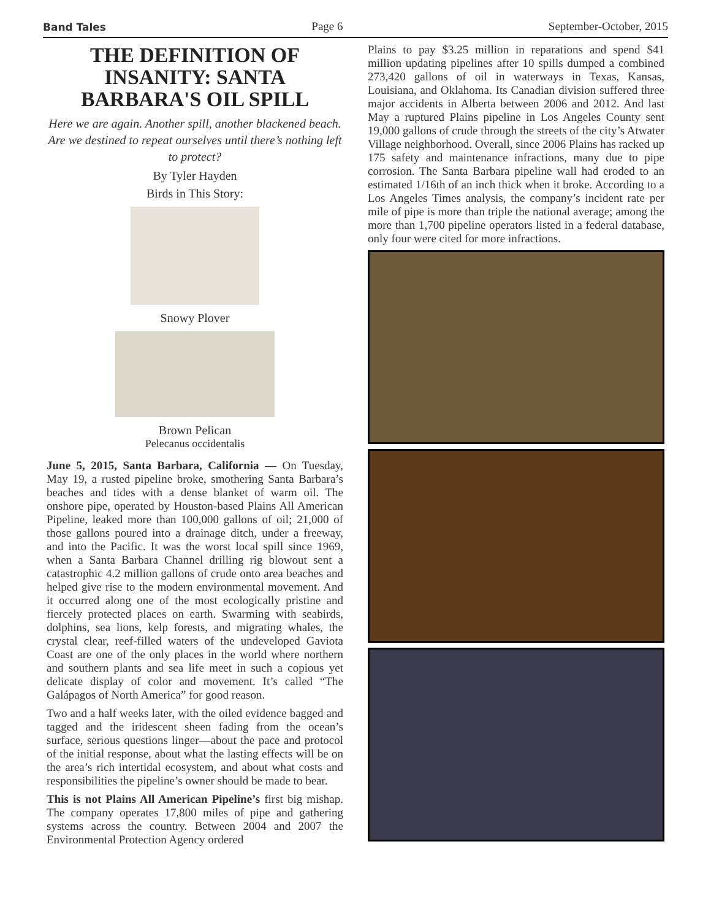Band Tales Page 6 September-October, 2015
THE DEFINITION OF INSANITY: SANTA BARBARA'S OIL SPILL
Here we are again. Another spill, another blackened beach. Are we destined to repeat ourselves until there’s nothing left to protect?
By Tyler Hayden
Birds in This Story:
Snowy Plover
Brown Pelican
Pelecanus occidentalis
June 5, 2015, Santa Barbara, California — On Tuesday, May 19, a rusted pipeline broke, smothering Santa Barbara’s beaches and tides with a dense blanket of warm oil. The onshore pipe, operated by Houston-based Plains All American Pipeline, leaked more than 100,000 gallons of oil; 21,000 of those gallons poured into a drainage ditch, under a freeway, and into the Pacific. It was the worst local spill since 1969, when a Santa Barbara Channel drilling rig blowout sent a catastrophic 4.2 million gallons of crude onto area beaches and helped give rise to the modern environmental movement. And it occurred along one of the most ecologically pristine and fiercely protected places on earth. Swarming with seabirds, dolphins, sea lions, kelp forests, and migrating whales, the crystal clear, reef-filled waters of the undeveloped Gaviota Coast are one of the only places in the world where northern and southern plants and sea life meet in such a copious yet delicate display of color and movement. It’s called “The Galápagos of North America” for good reason.
Two and a half weeks later, with the oiled evidence bagged and tagged and the iridescent sheen fading from the ocean’s surface, serious questions linger—about the pace and protocol of the initial response, about what the lasting effects will be on the area’s rich intertidal ecosystem, and about what costs and responsibilities the pipeline’s owner should be made to bear.
This is not Plains All American Pipeline’s first big mishap. The company operates 17,800 miles of pipe and gathering systems across the country. Between 2004 and 2007 the Environmental Protection Agency ordered
Plains to pay $3.25 million in reparations and spend $41 million updating pipelines after 10 spills dumped a combined 273,420 gallons of oil in waterways in Texas, Kansas, Louisiana, and Oklahoma. Its Canadian division suffered three major accidents in Alberta between 2006 and 2012. And last May a ruptured Plains pipeline in Los Angeles County sent 19,000 gallons of crude through the streets of the city’s Atwater Village neighborhood. Overall, since 2006 Plains has racked up 175 safety and maintenance infractions, many due to pipe corrosion. The Santa Barbara pipeline wall had eroded to an estimated 1/16th of an inch thick when it broke. According to a Los Angeles Times analysis, the company’s incident rate per mile of pipe is more than triple the national average; among the more than 1,700 pipeline operators listed in a federal database, only four were cited for more infractions.